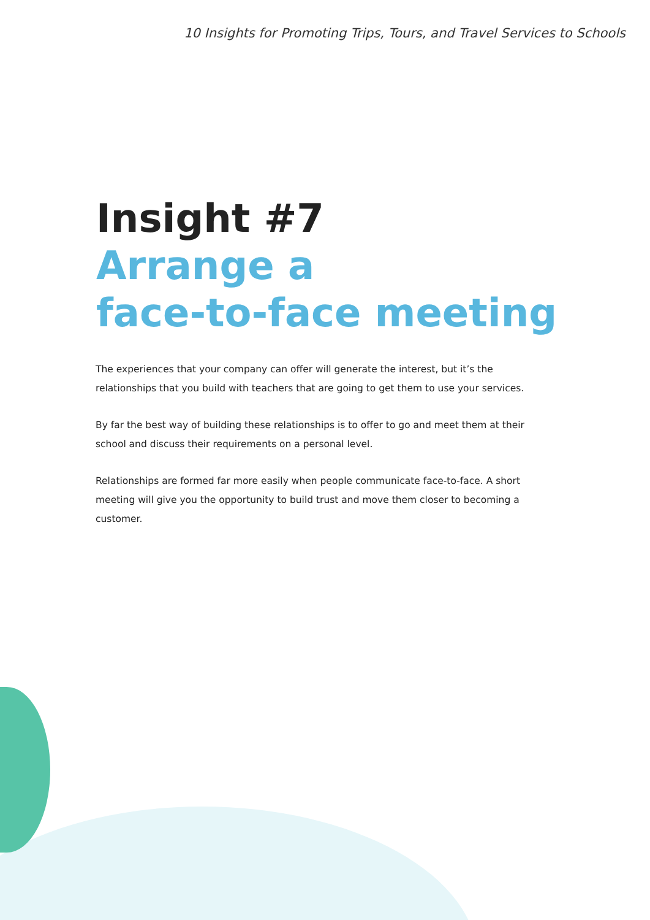10 Insights for Promoting Trips, Tours, and Travel Services to Schools
Insight #7
Arrange a
face-to-face meeting
The experiences that your company can offer will generate the interest, but it’s the relationships that you build with teachers that are going to get them to use your services.
By far the best way of building these relationships is to offer to go and meet them at their school and discuss their requirements on a personal level.
Relationships are formed far more easily when people communicate face-to-face. A short meeting will give you the opportunity to build trust and move them closer to becoming a customer.